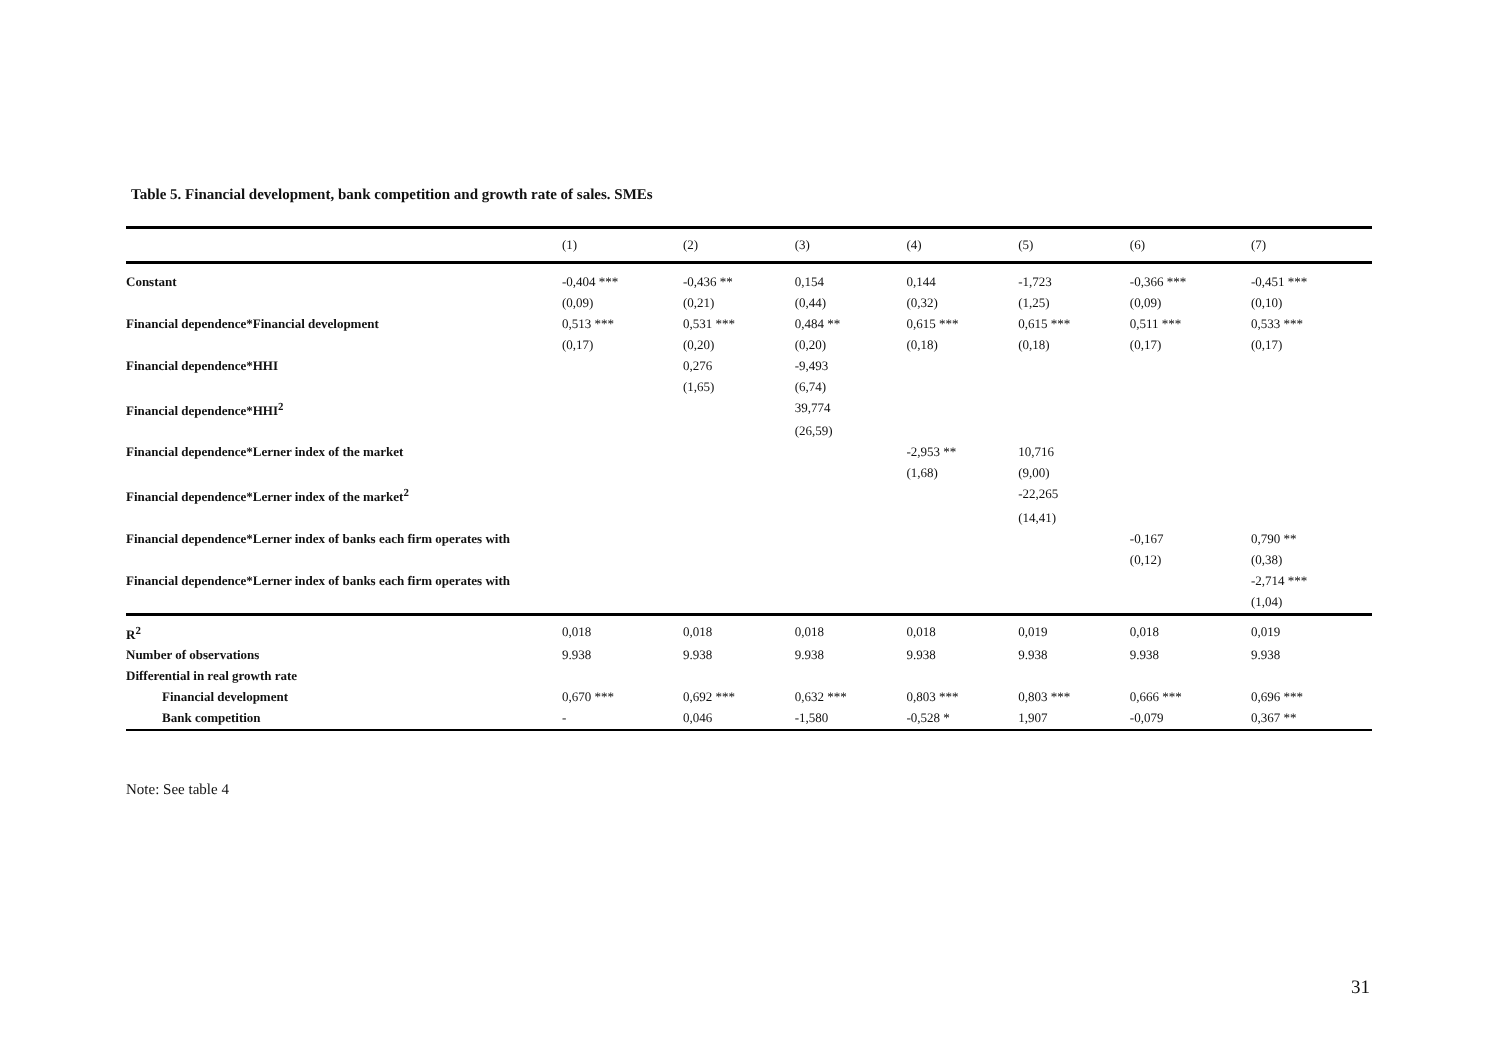Table 5. Financial development, bank competition and growth rate of sales. SMEs
| | (1) | (2) | (3) | (4) | (5) | (6) | (7) |
| --- | --- | --- | --- | --- | --- | --- | --- |
| Constant | -0,404 *** | -0,436 ** | 0,154 | 0,144 | -1,723 | -0,366 *** | -0,451 *** |
| | (0,09) | (0,21) | (0,44) | (0,32) | (1,25) | (0,09) | (0,10) |
| Financial dependence*Financial development | 0,513 *** | 0,531 *** | 0,484 ** | 0,615 *** | 0,615 *** | 0,511 *** | 0,533 *** |
| | (0,17) | (0,20) | (0,20) | (0,18) | (0,18) | (0,17) | (0,17) |
| Financial dependence*HHI | | 0,276 | -9,493 | | | | |
| | | (1,65) | (6,74) | | | | |
| Financial dependence*HHI<sup>2</sup> | | | 39,774 | | | | |
| | | | (26,59) | | | | |
| Financial dependence*Lerner index of the market | | | | -2,953 ** | 10,716 | | |
| | | | | (1,68) | (9,00) | | |
| Financial dependence*Lerner index of the market<sup>2</sup> | | | | | -22,265 | | |
| | | | | | (14,41) | | |
| Financial dependence*Lerner index of banks each firm operates with | | | | | | -0,167 | 0,790 ** |
| | | | | | | (0,12) | (0,38) |
| Financial dependence*Lerner index of banks each firm operates with | | | | | | | -2,714 *** |
| | | | | | | | (1,04) |
| R<sup>2</sup> | 0,018 | 0,018 | 0,018 | 0,018 | 0,019 | 0,018 | 0,019 |
| Number of observations | 9.938 | 9.938 | 9.938 | 9.938 | 9.938 | 9.938 | 9.938 |
| Differential in real growth rate | | | | | | | |
| Financial development | 0,670 *** | 0,692 *** | 0,632 *** | 0,803 *** | 0,803 *** | 0,666 *** | 0,696 *** |
| Bank competition | - | 0,046 | -1,580 | -0,528 * | 1,907 | -0,079 | 0,367 ** |
Note: See table 4
31